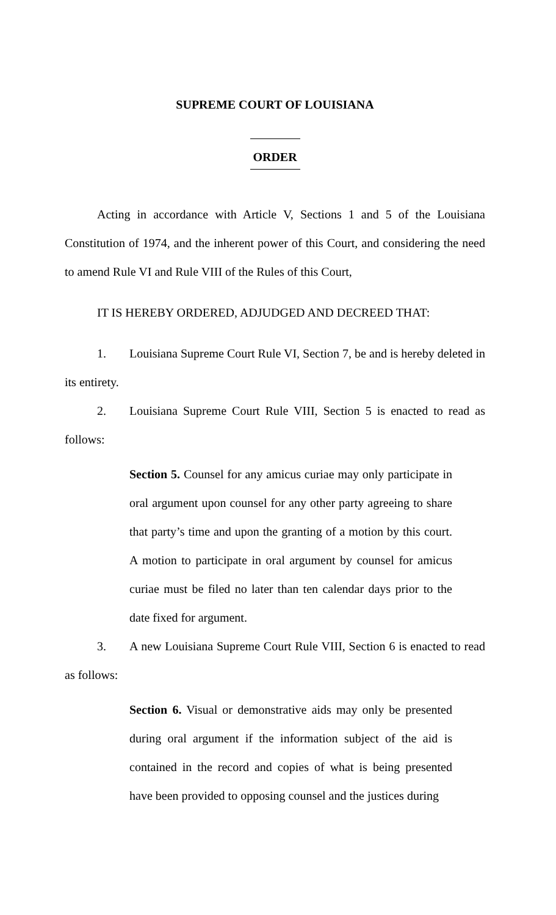SUPREME COURT OF LOUISIANA
ORDER
Acting in accordance with Article V, Sections 1 and 5 of the Louisiana Constitution of 1974, and the inherent power of this Court, and considering the need to amend Rule VI and Rule VIII of the Rules of this Court,
IT IS HEREBY ORDERED, ADJUDGED AND DECREED THAT:
1. Louisiana Supreme Court Rule VI, Section 7, be and is hereby deleted in its entirety.
2. Louisiana Supreme Court Rule VIII, Section 5 is enacted to read as follows:
Section 5. Counsel for any amicus curiae may only participate in oral argument upon counsel for any other party agreeing to share that party’s time and upon the granting of a motion by this court. A motion to participate in oral argument by counsel for amicus curiae must be filed no later than ten calendar days prior to the date fixed for argument.
3. A new Louisiana Supreme Court Rule VIII, Section 6 is enacted to read as follows:
Section 6. Visual or demonstrative aids may only be presented during oral argument if the information subject of the aid is contained in the record and copies of what is being presented have been provided to opposing counsel and the justices during